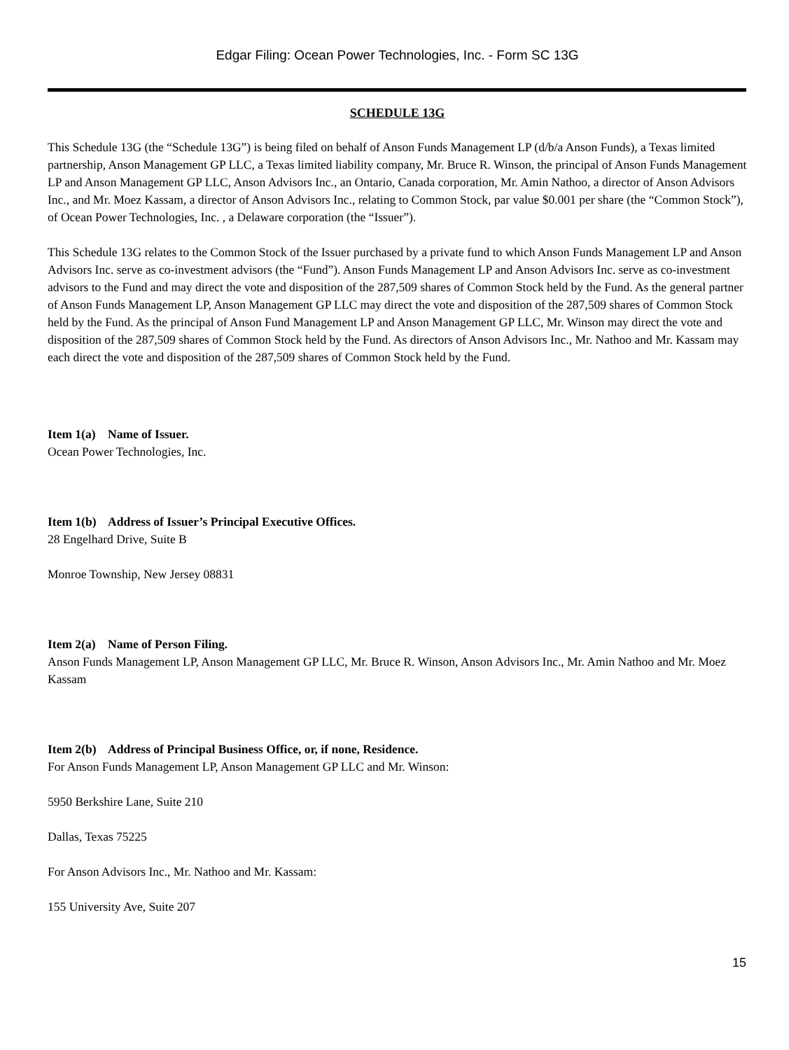Edgar Filing: Ocean Power Technologies, Inc. - Form SC 13G
SCHEDULE 13G
This Schedule 13G (the “Schedule 13G”) is being filed on behalf of Anson Funds Management LP (d/b/a Anson Funds), a Texas limited partnership, Anson Management GP LLC, a Texas limited liability company, Mr. Bruce R. Winson, the principal of Anson Funds Management LP and Anson Management GP LLC, Anson Advisors Inc., an Ontario, Canada corporation, Mr. Amin Nathoo, a director of Anson Advisors Inc., and Mr. Moez Kassam, a director of Anson Advisors Inc., relating to Common Stock, par value $0.001 per share (the “Common Stock”), of Ocean Power Technologies, Inc. , a Delaware corporation (the “Issuer”).
This Schedule 13G relates to the Common Stock of the Issuer purchased by a private fund to which Anson Funds Management LP and Anson Advisors Inc. serve as co-investment advisors (the “Fund”). Anson Funds Management LP and Anson Advisors Inc. serve as co-investment advisors to the Fund and may direct the vote and disposition of the 287,509 shares of Common Stock held by the Fund. As the general partner of Anson Funds Management LP, Anson Management GP LLC may direct the vote and disposition of the 287,509 shares of Common Stock held by the Fund. As the principal of Anson Fund Management LP and Anson Management GP LLC, Mr. Winson may direct the vote and disposition of the 287,509 shares of Common Stock held by the Fund. As directors of Anson Advisors Inc., Mr. Nathoo and Mr. Kassam may each direct the vote and disposition of the 287,509 shares of Common Stock held by the Fund.
Item 1(a) Name of Issuer.
Ocean Power Technologies, Inc.
Item 1(b) Address of Issuer’s Principal Executive Offices.
28 Engelhard Drive, Suite B
Monroe Township, New Jersey 08831
Item 2(a) Name of Person Filing.
Anson Funds Management LP, Anson Management GP LLC, Mr. Bruce R. Winson, Anson Advisors Inc., Mr. Amin Nathoo and Mr. Moez Kassam
Item 2(b) Address of Principal Business Office, or, if none, Residence.
For Anson Funds Management LP, Anson Management GP LLC and Mr. Winson:
5950 Berkshire Lane, Suite 210
Dallas, Texas 75225
For Anson Advisors Inc., Mr. Nathoo and Mr. Kassam:
155 University Ave, Suite 207
15